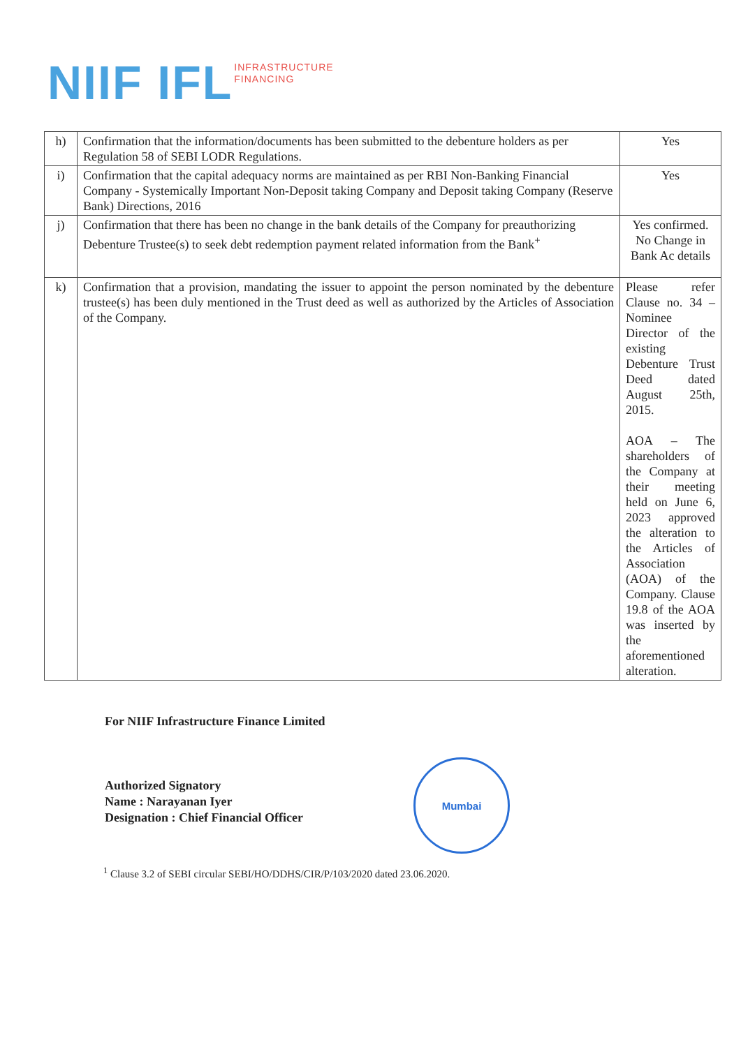NIIF IFL
INFRASTRUCTURE
FINANCING
| h) | Confirmation that the information/documents has been submitted to the debenture holders as per Regulation 58 of SEBI LODR Regulations. | Yes |
| i) | Confirmation that the capital adequacy norms are maintained as per RBI Non-Banking Financial Company - Systemically Important Non-Deposit taking Company and Deposit taking Company (Reserve Bank) Directions, 2016 | Yes |
| j) | Confirmation that there has been no change in the bank details of the Company for preauthorizing Debenture Trustee(s) to seek debt redemption payment related information from the Bank<sup>+</sup> | Yes confirmed. No Change in Bank Ac details |
| k) | Confirmation that a provision, mandating the issuer to appoint the person nominated by the debenture trustee(s) has been duly mentioned in the Trust deed as well as authorized by the Articles of Association of the Company. | Please refer Clause no. 34 – Nominee Director of the existing Debenture Trust Deed dated August 25th, 2015. AOA – The shareholders of the Company at their meeting held on June 6, 2023 approved the alteration to the Articles of Association (AOA) of the Company. Clause 19.8 of the AOA was inserted by the aforementioned alteration. |
For NIIF Infrastructure Finance Limited
Authorized Signatory
Name : Narayanan Iyer
Designation : Chief Financial Officer
Mumbai
<sup>1</sup> Clause 3.2 of SEBI circular SEBI/HO/DDHS/CIR/P/103/2020 dated 23.06.2020.